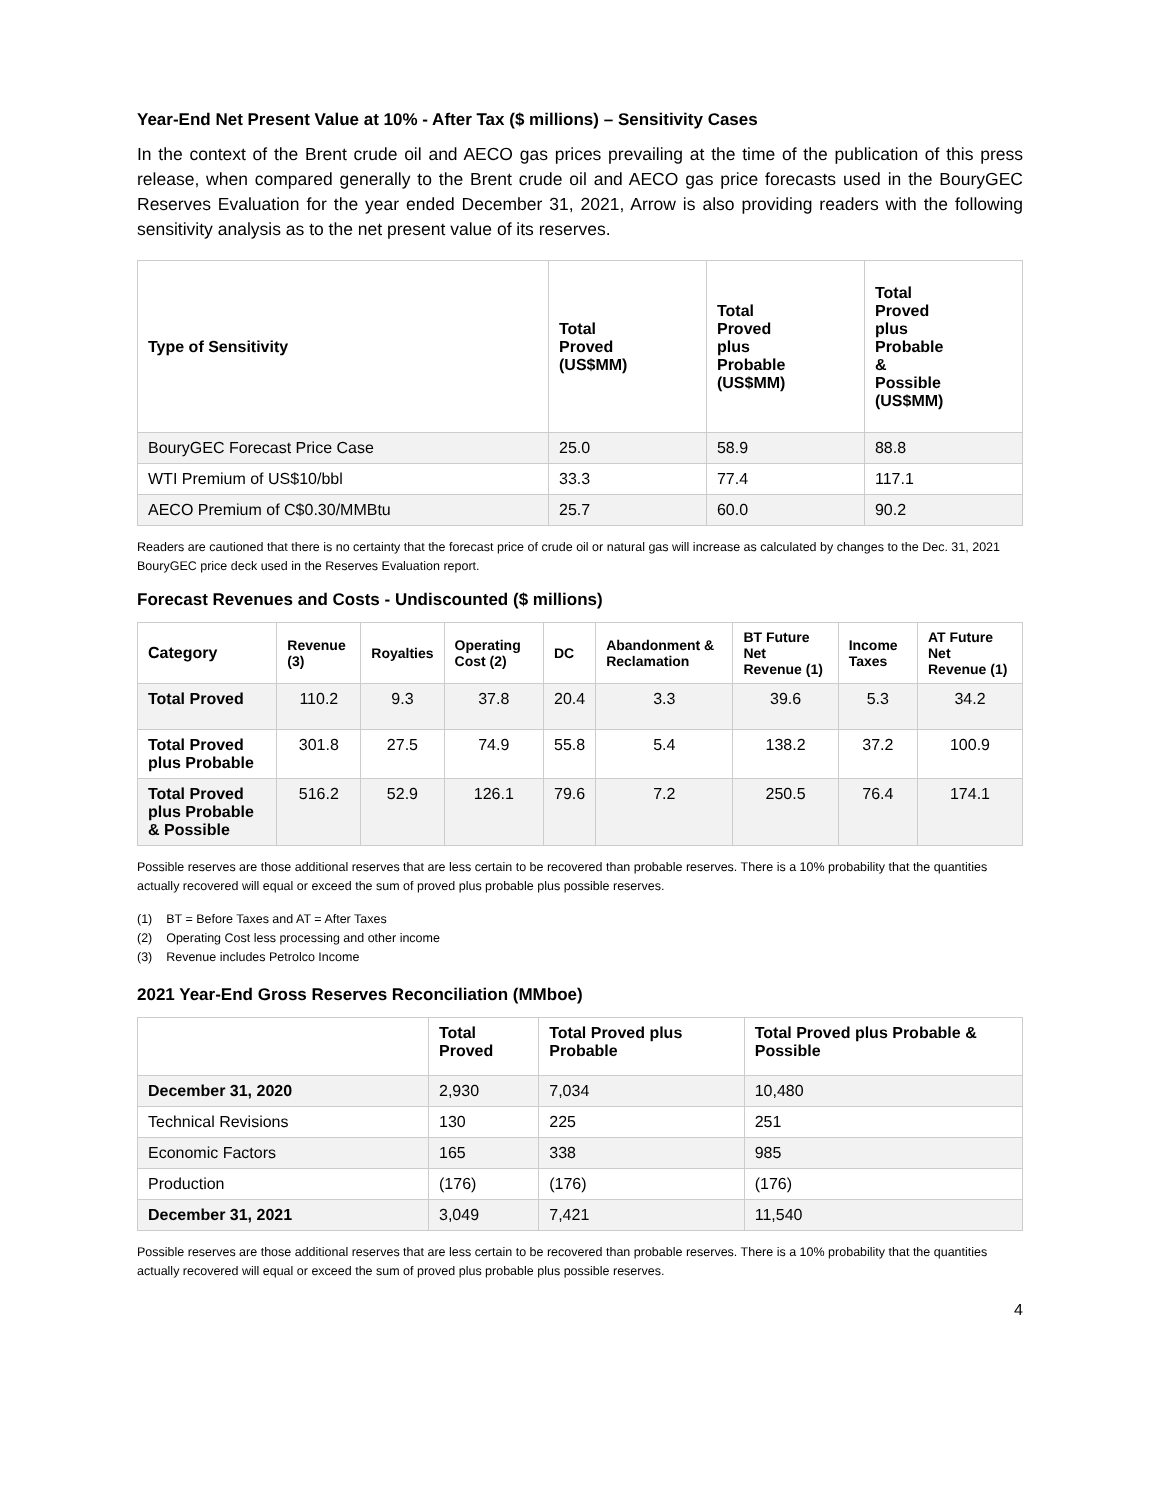Year-End Net Present Value at 10% - After Tax ($ millions) – Sensitivity Cases
In the context of the Brent crude oil and AECO gas prices prevailing at the time of the publication of this press release, when compared generally to the Brent crude oil and AECO gas price forecasts used in the BouryGEC Reserves Evaluation for the year ended December 31, 2021, Arrow is also providing readers with the following sensitivity analysis as to the net present value of its reserves.
| Type of Sensitivity | Total Proved (US$MM) | Total Proved plus Probable (US$MM) | Total Proved plus Probable & Possible (US$MM) |
| --- | --- | --- | --- |
| BouryGEC Forecast Price Case | 25.0 | 58.9 | 88.8 |
| WTI Premium of US$10/bbl | 33.3 | 77.4 | 117.1 |
| AECO Premium of C$0.30/MMBtu | 25.7 | 60.0 | 90.2 |
Readers are cautioned that there is no certainty that the forecast price of crude oil or natural gas will increase as calculated by changes to the Dec. 31, 2021 BouryGEC price deck used in the Reserves Evaluation report.
Forecast Revenues and Costs - Undiscounted ($ millions)
| Category | Revenue (3) | Royalties | Operating Cost (2) | DC | Abandonment & Reclamation | BT Future Net Revenue (1) | Income Taxes | AT Future Net Revenue (1) |
| --- | --- | --- | --- | --- | --- | --- | --- | --- |
| Total Proved | 110.2 | 9.3 | 37.8 | 20.4 | 3.3 | 39.6 | 5.3 | 34.2 |
| Total Proved plus Probable | 301.8 | 27.5 | 74.9 | 55.8 | 5.4 | 138.2 | 37.2 | 100.9 |
| Total Proved plus Probable & Possible | 516.2 | 52.9 | 126.1 | 79.6 | 7.2 | 250.5 | 76.4 | 174.1 |
Possible reserves are those additional reserves that are less certain to be recovered than probable reserves. There is a 10% probability that the quantities actually recovered will equal or exceed the sum of proved plus probable plus possible reserves.
(1) BT = Before Taxes and AT = After Taxes
(2) Operating Cost less processing and other income
(3) Revenue includes Petrolco Income
2021 Year-End Gross Reserves Reconciliation (MMboe)
| | Total Proved | Total Proved plus Probable | Total Proved plus Probable & Possible |
| --- | --- | --- | --- |
| December 31, 2020 | 2,930 | 7,034 | 10,480 |
| Technical Revisions | 130 | 225 | 251 |
| Economic Factors | 165 | 338 | 985 |
| Production | (176) | (176) | (176) |
| December 31, 2021 | 3,049 | 7,421 | 11,540 |
Possible reserves are those additional reserves that are less certain to be recovered than probable reserves. There is a 10% probability that the quantities actually recovered will equal or exceed the sum of proved plus probable plus possible reserves.
4